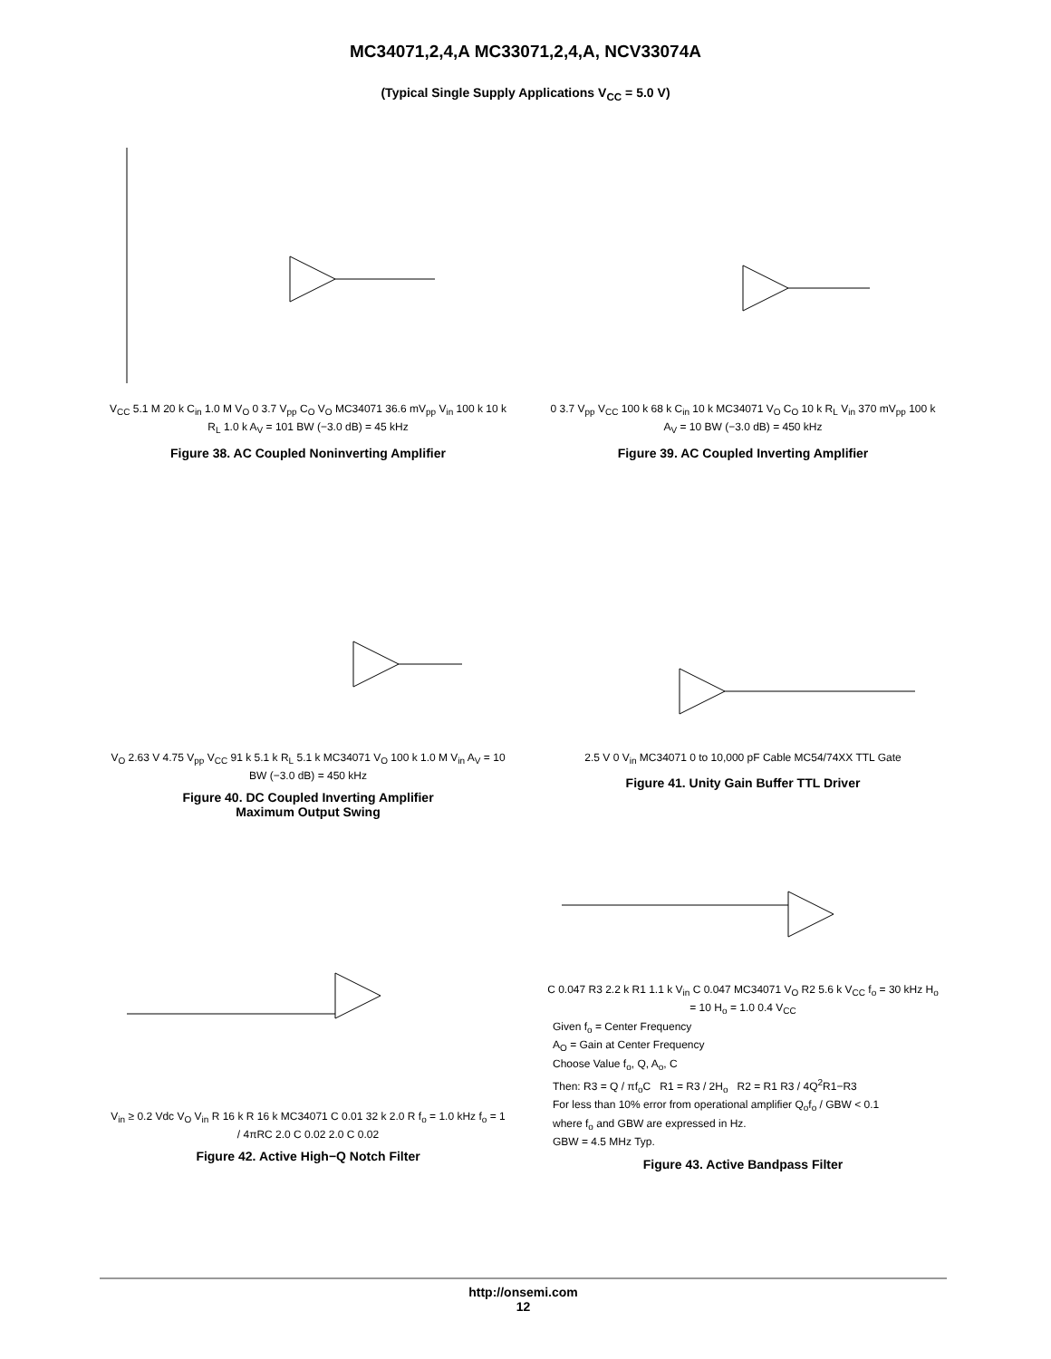MC34071,2,4,A MC33071,2,4,A, NCV33074A
(Typical Single Supply Applications V<sub>CC</sub> = 5.0 V)
V<sub>CC</sub> 5.1 M 20 k C<sub>in</sub> 1.0 M V<sub>O</sub> 0 3.7 V<sub>pp</sub> C<sub>O</sub> V<sub>O</sub> MC34071 36.6 mV<sub>pp</sub> V<sub>in</sub> 100 k 10 k R<sub>L</sub> 1.0 k A<sub>V</sub> = 101 BW (−3.0 dB) = 45 kHz
Figure 38. AC Coupled Noninverting Amplifier
0 3.7 V<sub>pp</sub> V<sub>CC</sub> 100 k 68 k C<sub>in</sub> 10 k MC34071 V<sub>O</sub> C<sub>O</sub> 10 k R<sub>L</sub> V<sub>in</sub> 370 mV<sub>pp</sub> 100 k A<sub>V</sub> = 10 BW (−3.0 dB) = 450 kHz
Figure 39. AC Coupled Inverting Amplifier
V<sub>O</sub> 2.63 V 4.75 V<sub>pp</sub> V<sub>CC</sub> 91 k 5.1 k R<sub>L</sub> 5.1 k MC34071 V<sub>O</sub> 100 k 1.0 M V<sub>in</sub> A<sub>V</sub> = 10 BW (−3.0 dB) = 450 kHz
Figure 40. DC Coupled Inverting Amplifier
Maximum Output Swing
2.5 V 0 V<sub>in</sub> MC34071 0 to 10,000 pF Cable MC54/74XX TTL Gate
Figure 41. Unity Gain Buffer TTL Driver
V<sub>in</sub> ≥ 0.2 Vdc V<sub>O</sub> V<sub>in</sub> R 16 k R 16 k MC34071 C 0.01 32 k 2.0 R f<sub>o</sub> = 1.0 kHz f<sub>o</sub> = 1 / 4πRC 2.0 C 0.02 2.0 C 0.02
Figure 42. Active High−Q Notch Filter
C 0.047 R3 2.2 k R1 1.1 k V<sub>in</sub> C 0.047 MC34071 V<sub>O</sub> R2 5.6 k V<sub>CC</sub> f<sub>o</sub> = 30 kHz H<sub>o</sub> = 10 H<sub>o</sub> = 1.0 0.4 V<sub>CC</sub>
Given f<sub>o</sub> = Center Frequency
A<sub>O</sub> = Gain at Center Frequency
Choose Value f<sub>o</sub>, Q, A<sub>o</sub>, C
Then: R3 = Q / πf<sub>o</sub>C R1 = R3 / 2H<sub>o</sub> R2 = R1 R3 / 4Q<sup>2</sup>R1−R3
For less than 10% error from operational amplifier Q<sub>o</sub>f<sub>o</sub> / GBW < 0.1
where f<sub>o</sub> and GBW are expressed in Hz.
GBW = 4.5 MHz Typ.
Figure 43. Active Bandpass Filter
http://onsemi.com
12